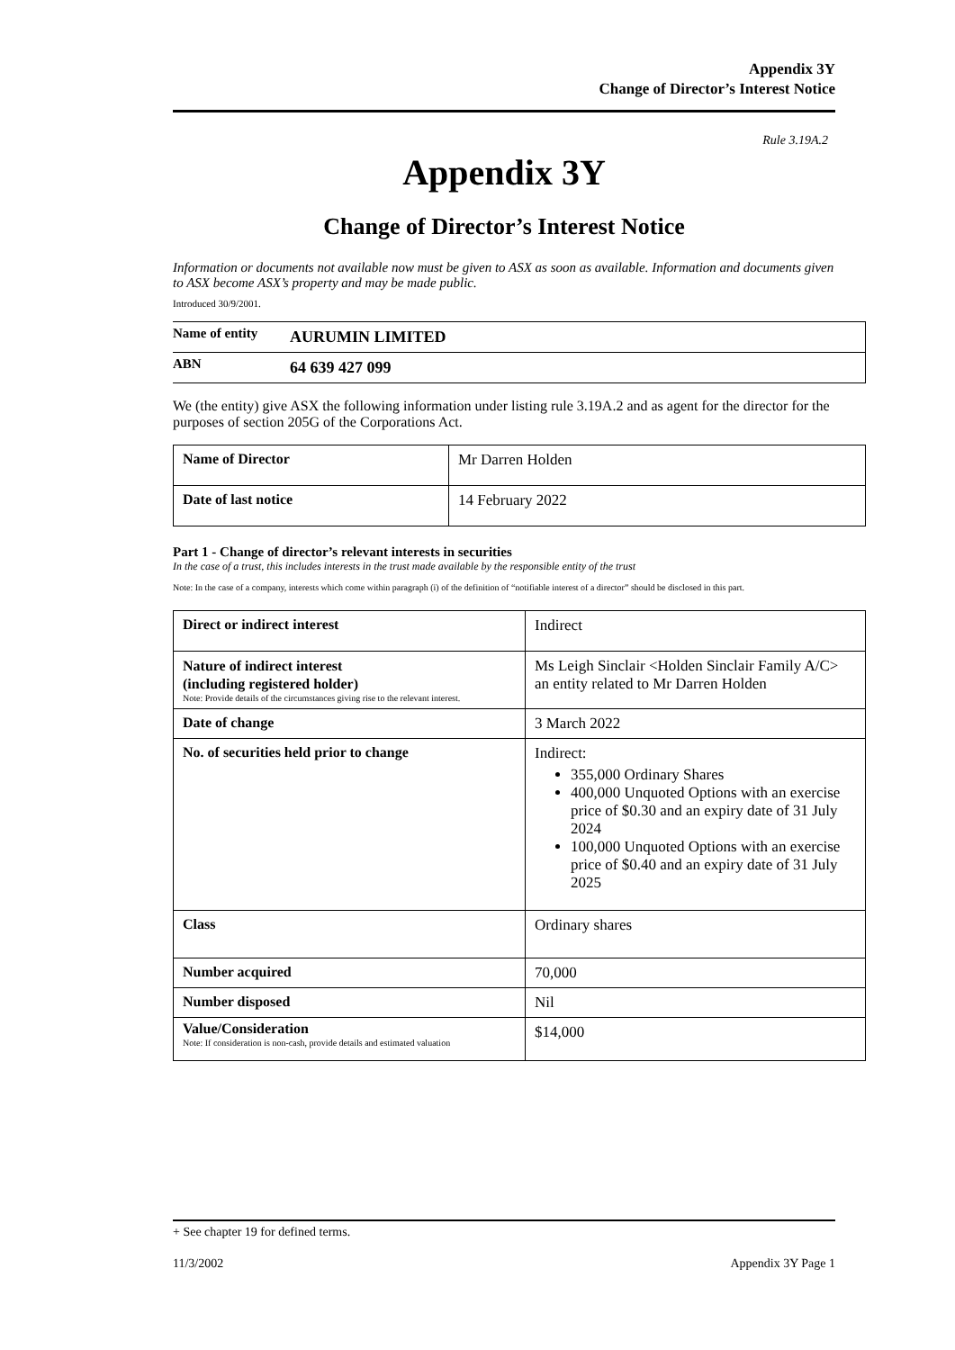Appendix 3Y
Change of Director’s Interest Notice
Rule 3.19A.2
Appendix 3Y
Change of Director’s Interest Notice
Information or documents not available now must be given to ASX as soon as available. Information and documents given to ASX become ASX’s property and may be made public.
Introduced 30/9/2001.
| Name of entity | AURUMIN LIMITED |
| ABN | 64 639 427 099 |
We (the entity) give ASX the following information under listing rule 3.19A.2 and as agent for the director for the purposes of section 205G of the Corporations Act.
| Name of Director | Mr Darren Holden |
| Date of last notice | 14 February 2022 |
Part 1 - Change of director’s relevant interests in securities
In the case of a trust, this includes interests in the trust made available by the responsible entity of the trust
Note: In the case of a company, interests which come within paragraph (i) of the definition of “notifiable interest of a director” should be disclosed in this part.
| Direct or indirect interest | Indirect |
| Nature of indirect interest (including registered holder) Note: Provide details of the circumstances giving rise to the relevant interest. | Ms Leigh Sinclair <Holden Sinclair Family A/C> an entity related to Mr Darren Holden |
| Date of change | 3 March 2022 |
| No. of securities held prior to change | Indirect: 355,000 Ordinary Shares 400,000 Unquoted Options with an exercise price of $0.30 and an expiry date of 31 July 2024 100,000 Unquoted Options with an exercise price of $0.40 and an expiry date of 31 July 2025 |
| Class | Ordinary shares |
| Number acquired | 70,000 |
| Number disposed | Nil |
| Value/Consideration Note: If consideration is non-cash, provide details and estimated valuation | $14,000 |
+ See chapter 19 for defined terms.
11/3/2002 Appendix 3Y Page 1